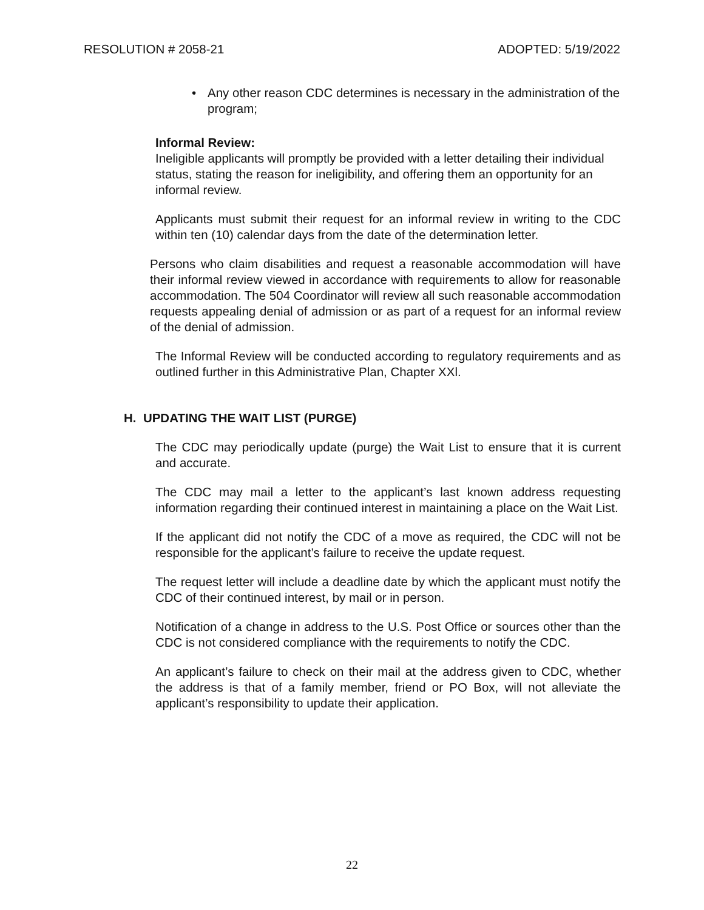RESOLUTION # 2058-21 ADOPTED: 5/19/2022
• Any other reason CDC determines is necessary in the administration of the program;
Informal Review:
Ineligible applicants will promptly be provided with a letter detailing their individual status, stating the reason for ineligibility, and offering them an opportunity for an informal review.
Applicants must submit their request for an informal review in writing to the CDC within ten (10) calendar days from the date of the determination letter.
Persons who claim disabilities and request a reasonable accommodation will have their informal review viewed in accordance with requirements to allow for reasonable accommodation. The 504 Coordinator will review all such reasonable accommodation requests appealing denial of admission or as part of a request for an informal review of the denial of admission.
The Informal Review will be conducted according to regulatory requirements and as outlined further in this Administrative Plan, Chapter XXl.
H. UPDATING THE WAIT LIST (PURGE)
The CDC may periodically update (purge) the Wait List to ensure that it is current and accurate.
The CDC may mail a letter to the applicant’s last known address requesting information regarding their continued interest in maintaining a place on the Wait List.
If the applicant did not notify the CDC of a move as required, the CDC will not be responsible for the applicant’s failure to receive the update request.
The request letter will include a deadline date by which the applicant must notify the CDC of their continued interest, by mail or in person.
Notification of a change in address to the U.S. Post Office or sources other than the CDC is not considered compliance with the requirements to notify the CDC.
An applicant’s failure to check on their mail at the address given to CDC, whether the address is that of a family member, friend or PO Box, will not alleviate the applicant’s responsibility to update their application.
22